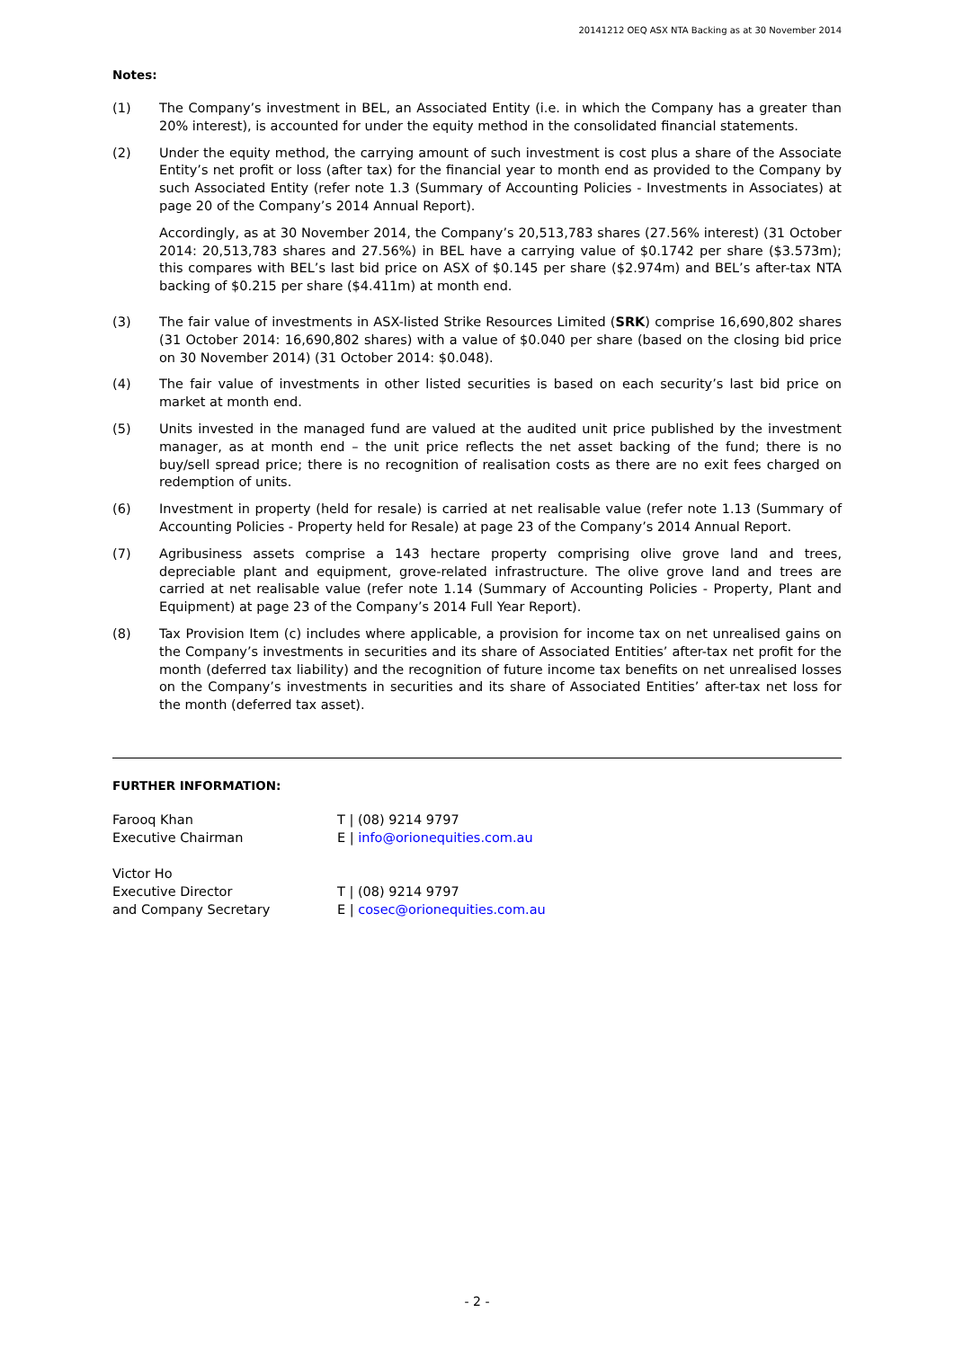20141212 OEQ ASX NTA Backing as at 30 November 2014
Notes:
(1) The Company’s investment in BEL, an Associated Entity (i.e. in which the Company has a greater than 20% interest), is accounted for under the equity method in the consolidated financial statements.
(2) Under the equity method, the carrying amount of such investment is cost plus a share of the Associate Entity’s net profit or loss (after tax) for the financial year to month end as provided to the Company by such Associated Entity (refer note 1.3 (Summary of Accounting Policies - Investments in Associates) at page 20 of the Company’s 2014 Annual Report).
Accordingly, as at 30 November 2014, the Company’s 20,513,783 shares (27.56% interest) (31 October 2014: 20,513,783 shares and 27.56%) in BEL have a carrying value of $0.1742 per share ($3.573m); this compares with BEL’s last bid price on ASX of $0.145 per share ($2.974m) and BEL’s after-tax NTA backing of $0.215 per share ($4.411m) at month end.
(3) The fair value of investments in ASX-listed Strike Resources Limited (SRK) comprise 16,690,802 shares (31 October 2014: 16,690,802 shares) with a value of $0.040 per share (based on the closing bid price on 30 November 2014) (31 October 2014: $0.048).
(4) The fair value of investments in other listed securities is based on each security’s last bid price on market at month end.
(5) Units invested in the managed fund are valued at the audited unit price published by the investment manager, as at month end – the unit price reflects the net asset backing of the fund; there is no buy/sell spread price; there is no recognition of realisation costs as there are no exit fees charged on redemption of units.
(6) Investment in property (held for resale) is carried at net realisable value (refer note 1.13 (Summary of Accounting Policies - Property held for Resale) at page 23 of the Company’s 2014 Annual Report.
(7) Agribusiness assets comprise a 143 hectare property comprising olive grove land and trees, depreciable plant and equipment, grove-related infrastructure. The olive grove land and trees are carried at net realisable value (refer note 1.14 (Summary of Accounting Policies - Property, Plant and Equipment) at page 23 of the Company’s 2014 Full Year Report).
(8) Tax Provision Item (c) includes where applicable, a provision for income tax on net unrealised gains on the Company’s investments in securities and its share of Associated Entities’ after-tax net profit for the month (deferred tax liability) and the recognition of future income tax benefits on net unrealised losses on the Company’s investments in securities and its share of Associated Entities’ after-tax net loss for the month (deferred tax asset).
FURTHER INFORMATION:
| Farooq Khan | T / (08) 9214 9797 |
| Executive Chairman | E / info@orionequities.com.au |
| Victor Ho | |
| Executive Director | T / (08) 9214 9797 |
| and Company Secretary | E / cosec@orionequities.com.au |
- 2 -